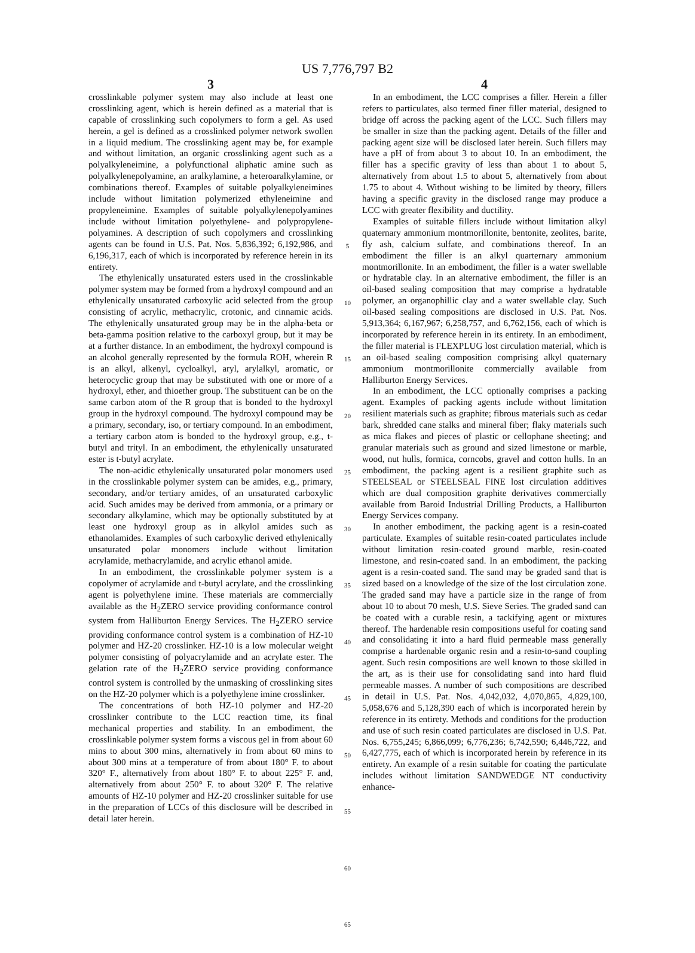US 7,776,797 B2
3
crosslinkable polymer system may also include at least one crosslinking agent, which is herein defined as a material that is capable of crosslinking such copolymers to form a gel. As used herein, a gel is defined as a crosslinked polymer network swollen in a liquid medium. The crosslinking agent may be, for example and without limitation, an organic crosslinking agent such as a polyalkyleneimine, a polyfunctional aliphatic amine such as polyalkylenepolyamine, an aralkylamine, a heteroaralkylamine, or combinations thereof. Examples of suitable polyalkyleneimines include without limitation polymerized ethyleneimine and propyleneimine. Examples of suitable polyalkylenepolyamines include without limitation polyethylene- and polypropylene-polyamines. A description of such copolymers and crosslinking agents can be found in U.S. Pat. Nos. 5,836,392; 6,192,986, and 6,196,317, each of which is incorporated by reference herein in its entirety.
The ethylenically unsaturated esters used in the crosslinkable polymer system may be formed from a hydroxyl compound and an ethylenically unsaturated carboxylic acid selected from the group consisting of acrylic, methacrylic, crotonic, and cinnamic acids. The ethylenically unsaturated group may be in the alpha-beta or beta-gamma position relative to the carboxyl group, but it may be at a further distance. In an embodiment, the hydroxyl compound is an alcohol generally represented by the formula ROH, wherein R is an alkyl, alkenyl, cycloalkyl, aryl, arylalkyl, aromatic, or heterocyclic group that may be substituted with one or more of a hydroxyl, ether, and thioether group. The substituent can be on the same carbon atom of the R group that is bonded to the hydroxyl group in the hydroxyl compound. The hydroxyl compound may be a primary, secondary, iso, or tertiary compound. In an embodiment, a tertiary carbon atom is bonded to the hydroxyl group, e.g., t-butyl and trityl. In an embodiment, the ethylenically unsaturated ester is t-butyl acrylate.
The non-acidic ethylenically unsaturated polar monomers used in the crosslinkable polymer system can be amides, e.g., primary, secondary, and/or tertiary amides, of an unsaturated carboxylic acid. Such amides may be derived from ammonia, or a primary or secondary alkylamine, which may be optionally substituted by at least one hydroxyl group as in alkylol amides such as ethanolamides. Examples of such carboxylic derived ethylenically unsaturated polar monomers include without limitation acrylamide, methacrylamide, and acrylic ethanol amide.
In an embodiment, the crosslinkable polymer system is a copolymer of acrylamide and t-butyl acrylate, and the crosslinking agent is polyethylene imine. These materials are commercially available as the H<sub>2</sub>ZERO service providing conformance control system from Halliburton Energy Services. The H<sub>2</sub>ZERO service providing conformance control system is a combination of HZ-10 polymer and HZ-20 crosslinker. HZ-10 is a low molecular weight polymer consisting of polyacrylamide and an acrylate ester. The gelation rate of the H<sub>2</sub>ZERO service providing conformance control system is controlled by the unmasking of crosslinking sites on the HZ-20 polymer which is a polyethylene imine crosslinker.
The concentrations of both HZ-10 polymer and HZ-20 crosslinker contribute to the LCC reaction time, its final mechanical properties and stability. In an embodiment, the crosslinkable polymer system forms a viscous gel in from about 60 mins to about 300 mins, alternatively in from about 60 mins to about 300 mins at a temperature of from about 180° F. to about 320° F., alternatively from about 180° F. to about 225° F. and, alternatively from about 250° F. to about 320° F. The relative amounts of HZ-10 polymer and HZ-20 crosslinker suitable for use in the preparation of LCCs of this disclosure will be described in detail later herein.
5
10
15
20
25
30
35
40
45
50
55
60
65
4
In an embodiment, the LCC comprises a filler. Herein a filler refers to particulates, also termed finer filler material, designed to bridge off across the packing agent of the LCC. Such fillers may be smaller in size than the packing agent. Details of the filler and packing agent size will be disclosed later herein. Such fillers may have a pH of from about 3 to about 10. In an embodiment, the filler has a specific gravity of less than about 1 to about 5, alternatively from about 1.5 to about 5, alternatively from about 1.75 to about 4. Without wishing to be limited by theory, fillers having a specific gravity in the disclosed range may produce a LCC with greater flexibility and ductility.
Examples of suitable fillers include without limitation alkyl quaternary ammonium montmorillonite, bentonite, zeolites, barite, fly ash, calcium sulfate, and combinations thereof. In an embodiment the filler is an alkyl quarternary ammonium montmorillonite. In an embodiment, the filler is a water swellable or hydratable clay. In an alternative embodiment, the filler is an oil-based sealing composition that may comprise a hydratable polymer, an organophillic clay and a water swellable clay. Such oil-based sealing compositions are disclosed in U.S. Pat. Nos. 5,913,364; 6,167,967; 6,258,757, and 6,762,156, each of which is incorporated by reference herein in its entirety. In an embodiment, the filler material is FLEXPLUG lost circulation material, which is an oil-based sealing composition comprising alkyl quaternary ammonium montmorillonite commercially available from Halliburton Energy Services.
In an embodiment, the LCC optionally comprises a packing agent. Examples of packing agents include without limitation resilient materials such as graphite; fibrous materials such as cedar bark, shredded cane stalks and mineral fiber; flaky materials such as mica flakes and pieces of plastic or cellophane sheeting; and granular materials such as ground and sized limestone or marble, wood, nut hulls, formica, corncobs, gravel and cotton hulls. In an embodiment, the packing agent is a resilient graphite such as STEELSEAL or STEELSEAL FINE lost circulation additives which are dual composition graphite derivatives commercially available from Baroid Industrial Drilling Products, a Halliburton Energy Services company.
In another embodiment, the packing agent is a resin-coated particulate. Examples of suitable resin-coated particulates include without limitation resin-coated ground marble, resin-coated limestone, and resin-coated sand. In an embodiment, the packing agent is a resin-coated sand. The sand may be graded sand that is sized based on a knowledge of the size of the lost circulation zone. The graded sand may have a particle size in the range of from about 10 to about 70 mesh, U.S. Sieve Series. The graded sand can be coated with a curable resin, a tackifying agent or mixtures thereof. The hardenable resin compositions useful for coating sand and consolidating it into a hard fluid permeable mass generally comprise a hardenable organic resin and a resin-to-sand coupling agent. Such resin compositions are well known to those skilled in the art, as is their use for consolidating sand into hard fluid permeable masses. A number of such compositions are described in detail in U.S. Pat. Nos. 4,042,032, 4,070,865, 4,829,100, 5,058,676 and 5,128,390 each of which is incorporated herein by reference in its entirety. Methods and conditions for the production and use of such resin coated particulates are disclosed in U.S. Pat. Nos. 6,755,245; 6,866,099; 6,776,236; 6,742,590; 6,446,722, and 6,427,775, each of which is incorporated herein by reference in its entirety. An example of a resin suitable for coating the particulate includes without limitation SANDWEDGE NT conductivity enhance-